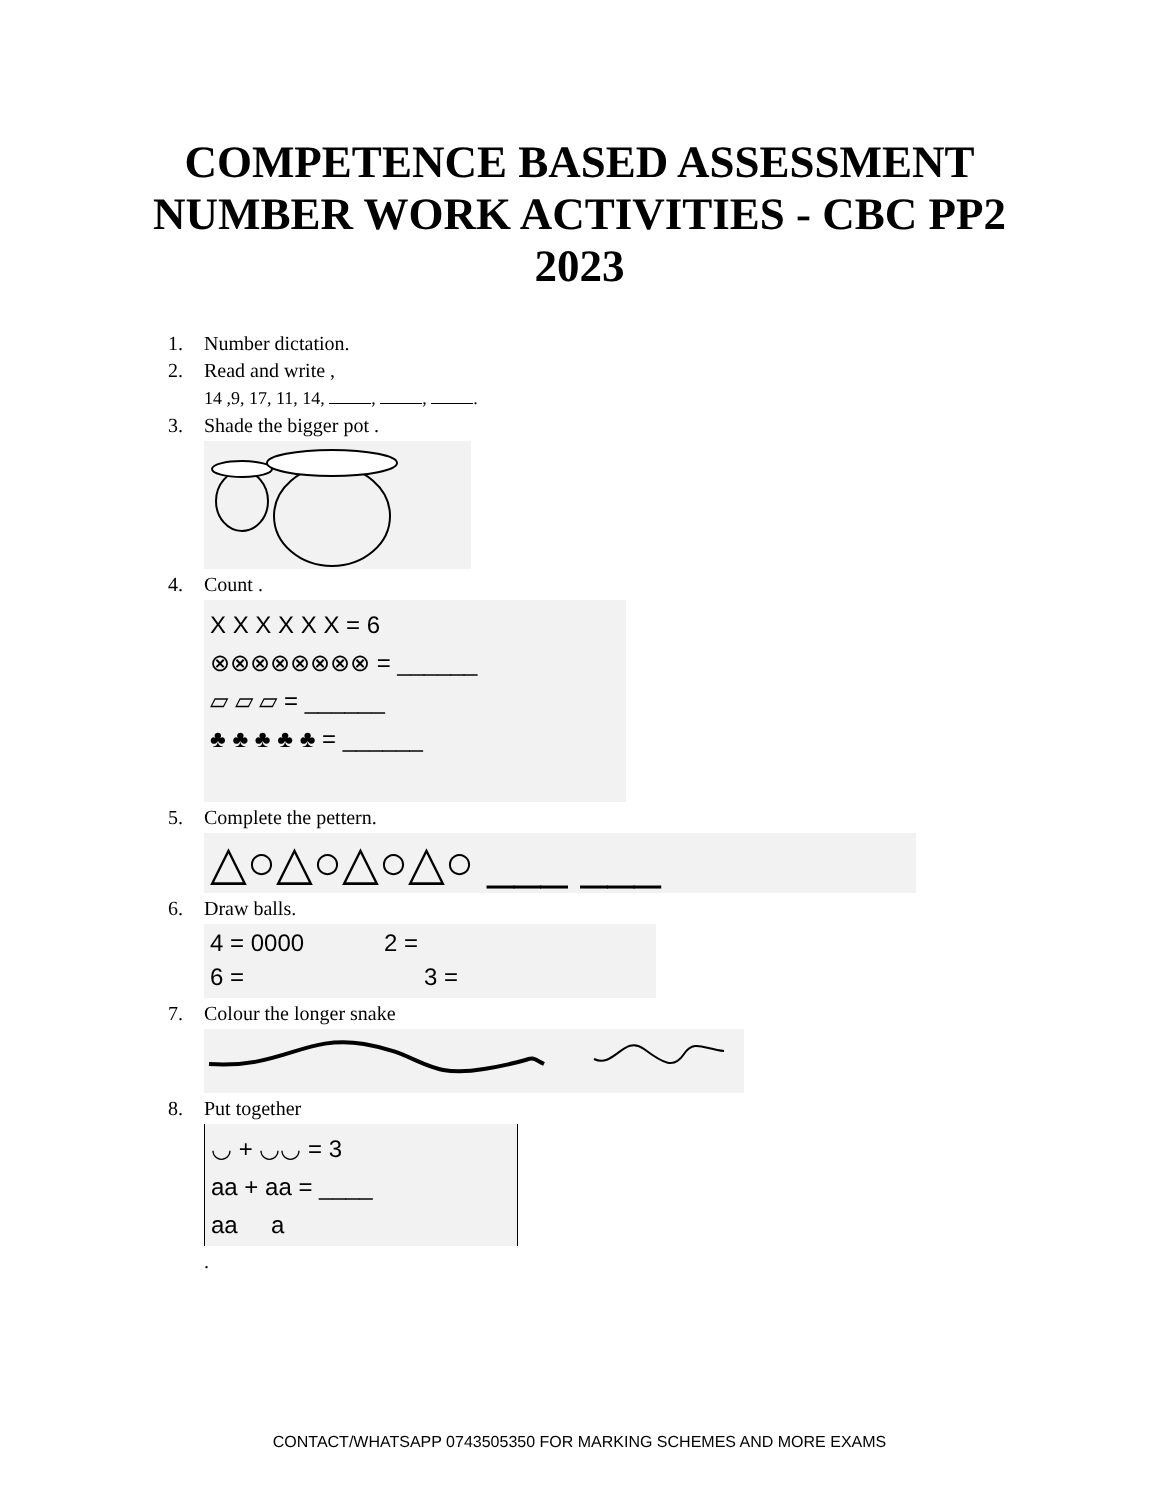COMPETENCE BASED ASSESSMENT
NUMBER WORK ACTIVITIES - CBC PP2
2023
1. Number dictation.
2. Read and write ,
14 ,9, 17, 11, 14, , , .
3. Shade the bigger pot .
4. Count .
X X X X X X = 6
⊗⊗⊗⊗⊗⊗⊗⊗ = ______
▱ ▱ ▱ = ______
♣ ♣ ♣ ♣ ♣ = ______
5. Complete the pettern.
△○△○△○△○ ___ ___
6. Draw balls.
4 = 0000 2 =
6 = 3 =
7. Colour the longer snake
8. Put together
◡ + ◡◡ = 3
aa + aa = ____
aa a
.
CONTACT/WHATSAPP 0743505350 FOR MARKING SCHEMES AND MORE EXAMS